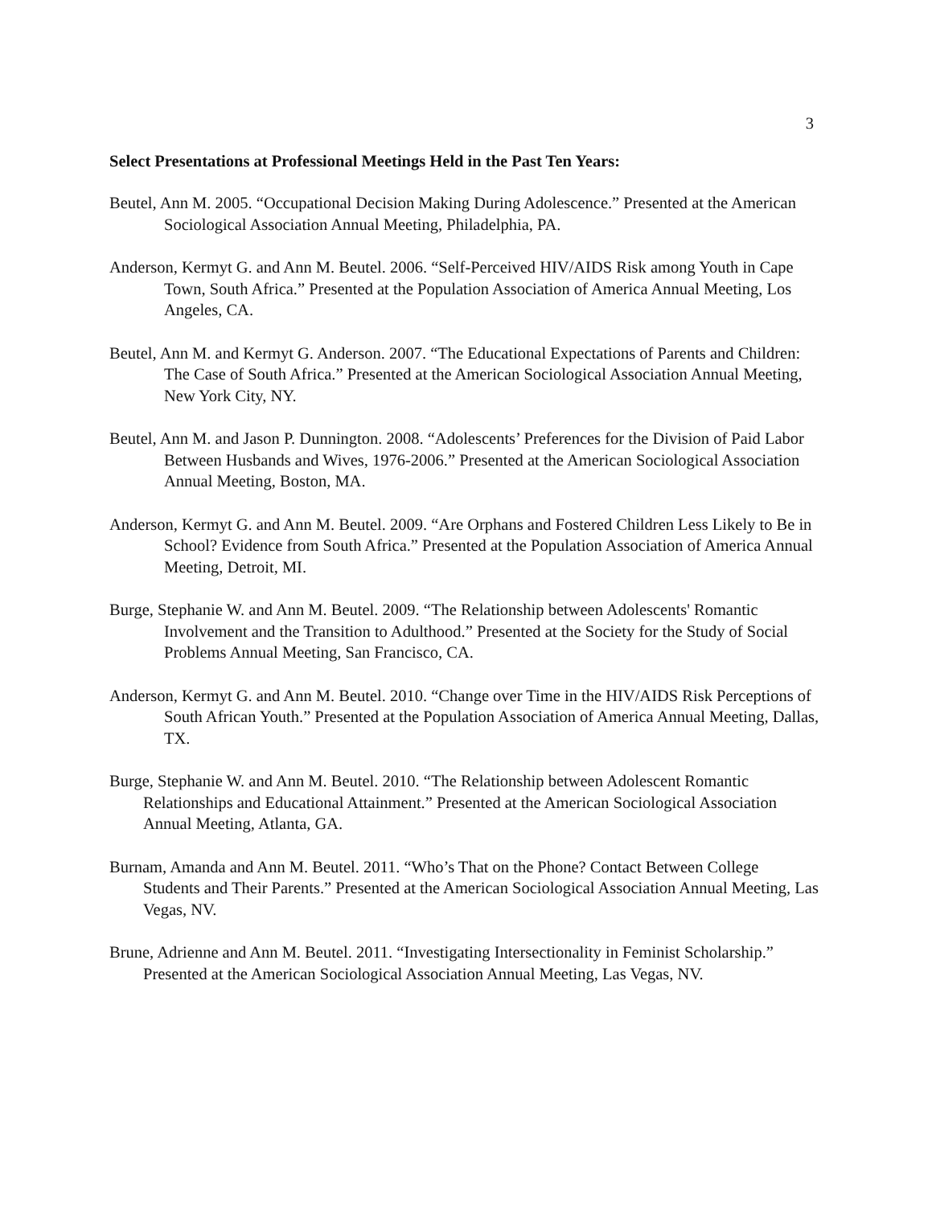3
Select Presentations at Professional Meetings Held in the Past Ten Years:
Beutel, Ann M. 2005. “Occupational Decision Making During Adolescence.” Presented at the American Sociological Association Annual Meeting, Philadelphia, PA.
Anderson, Kermyt G. and Ann M. Beutel. 2006. “Self-Perceived HIV/AIDS Risk among Youth in Cape Town, South Africa.” Presented at the Population Association of America Annual Meeting, Los Angeles, CA.
Beutel, Ann M. and Kermyt G. Anderson. 2007. “The Educational Expectations of Parents and Children: The Case of South Africa.” Presented at the American Sociological Association Annual Meeting, New York City, NY.
Beutel, Ann M. and Jason P. Dunnington. 2008. “Adolescents’ Preferences for the Division of Paid Labor Between Husbands and Wives, 1976-2006.” Presented at the American Sociological Association Annual Meeting, Boston, MA.
Anderson, Kermyt G. and Ann M. Beutel. 2009. “Are Orphans and Fostered Children Less Likely to Be in School? Evidence from South Africa.” Presented at the Population Association of America Annual Meeting, Detroit, MI.
Burge, Stephanie W. and Ann M. Beutel. 2009. “The Relationship between Adolescents' Romantic Involvement and the Transition to Adulthood.” Presented at the Society for the Study of Social Problems Annual Meeting, San Francisco, CA.
Anderson, Kermyt G. and Ann M. Beutel. 2010. “Change over Time in the HIV/AIDS Risk Perceptions of South African Youth.” Presented at the Population Association of America Annual Meeting, Dallas, TX.
Burge, Stephanie W. and Ann M. Beutel. 2010. “The Relationship between Adolescent Romantic Relationships and Educational Attainment.” Presented at the American Sociological Association Annual Meeting, Atlanta, GA.
Burnam, Amanda and Ann M. Beutel. 2011. “Who’s That on the Phone? Contact Between College Students and Their Parents.” Presented at the American Sociological Association Annual Meeting, Las Vegas, NV.
Brune, Adrienne and Ann M. Beutel. 2011. “Investigating Intersectionality in Feminist Scholarship.” Presented at the American Sociological Association Annual Meeting, Las Vegas, NV.